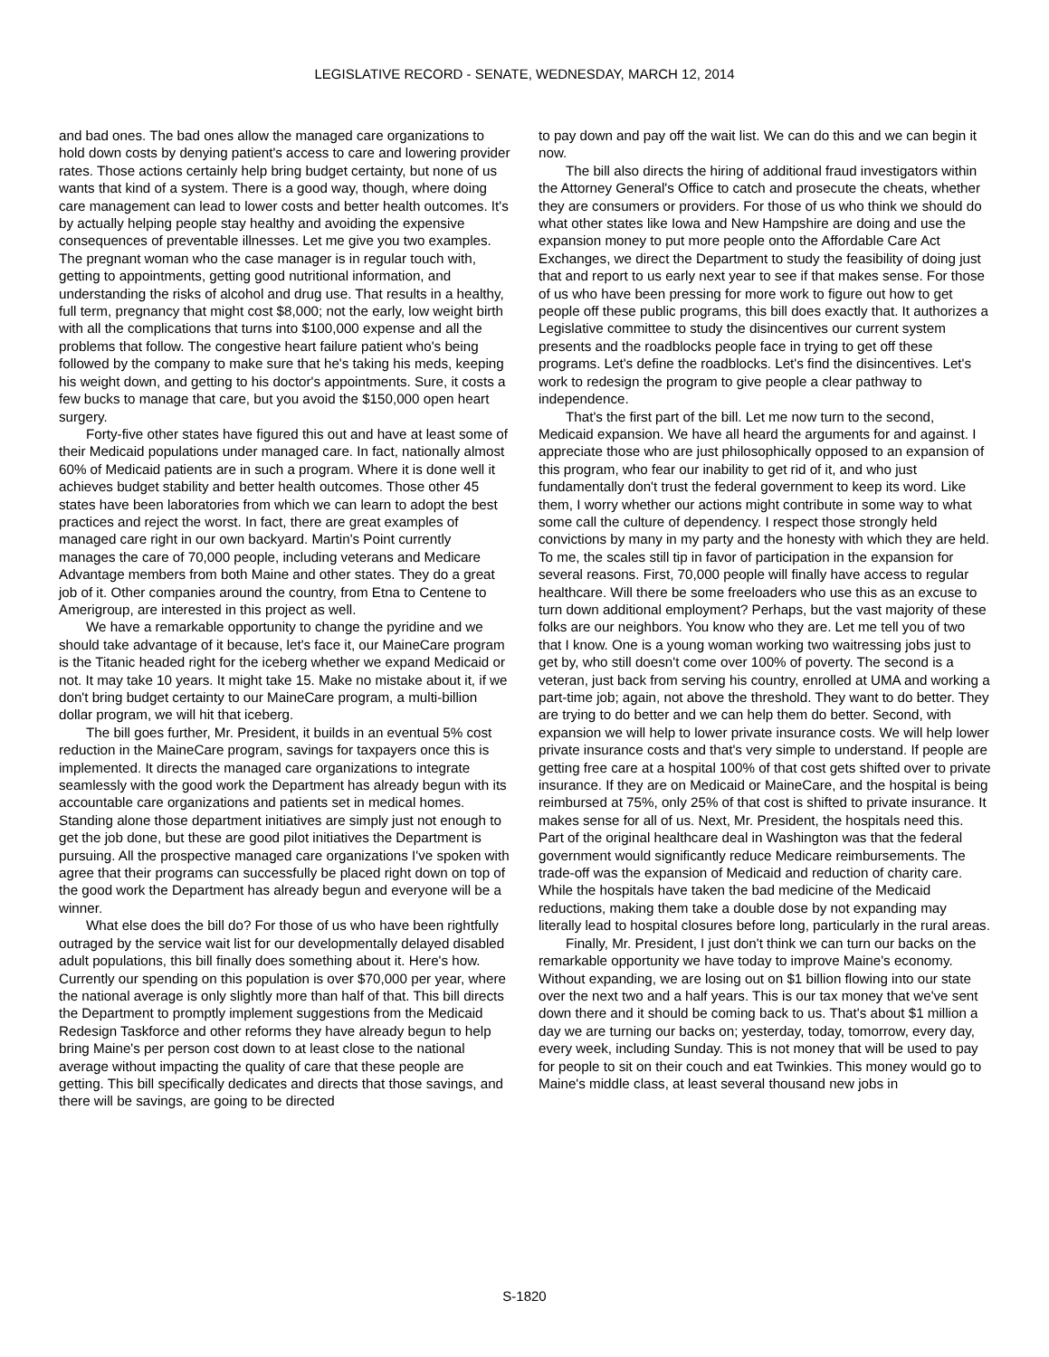LEGISLATIVE RECORD - SENATE, WEDNESDAY, MARCH 12, 2014
and bad ones. The bad ones allow the managed care organizations to hold down costs by denying patient's access to care and lowering provider rates. Those actions certainly help bring budget certainty, but none of us wants that kind of a system. There is a good way, though, where doing care management can lead to lower costs and better health outcomes. It's by actually helping people stay healthy and avoiding the expensive consequences of preventable illnesses. Let me give you two examples. The pregnant woman who the case manager is in regular touch with, getting to appointments, getting good nutritional information, and understanding the risks of alcohol and drug use. That results in a healthy, full term, pregnancy that might cost $8,000; not the early, low weight birth with all the complications that turns into $100,000 expense and all the problems that follow. The congestive heart failure patient who's being followed by the company to make sure that he's taking his meds, keeping his weight down, and getting to his doctor's appointments. Sure, it costs a few bucks to manage that care, but you avoid the $150,000 open heart surgery.
Forty-five other states have figured this out and have at least some of their Medicaid populations under managed care. In fact, nationally almost 60% of Medicaid patients are in such a program. Where it is done well it achieves budget stability and better health outcomes. Those other 45 states have been laboratories from which we can learn to adopt the best practices and reject the worst. In fact, there are great examples of managed care right in our own backyard. Martin's Point currently manages the care of 70,000 people, including veterans and Medicare Advantage members from both Maine and other states. They do a great job of it. Other companies around the country, from Etna to Centene to Amerigroup, are interested in this project as well.
We have a remarkable opportunity to change the pyridine and we should take advantage of it because, let's face it, our MaineCare program is the Titanic headed right for the iceberg whether we expand Medicaid or not. It may take 10 years. It might take 15. Make no mistake about it, if we don't bring budget certainty to our MaineCare program, a multi-billion dollar program, we will hit that iceberg.
The bill goes further, Mr. President, it builds in an eventual 5% cost reduction in the MaineCare program, savings for taxpayers once this is implemented. It directs the managed care organizations to integrate seamlessly with the good work the Department has already begun with its accountable care organizations and patients set in medical homes. Standing alone those department initiatives are simply just not enough to get the job done, but these are good pilot initiatives the Department is pursuing. All the prospective managed care organizations I've spoken with agree that their programs can successfully be placed right down on top of the good work the Department has already begun and everyone will be a winner.
What else does the bill do? For those of us who have been rightfully outraged by the service wait list for our developmentally delayed disabled adult populations, this bill finally does something about it. Here's how. Currently our spending on this population is over $70,000 per year, where the national average is only slightly more than half of that. This bill directs the Department to promptly implement suggestions from the Medicaid Redesign Taskforce and other reforms they have already begun to help bring Maine's per person cost down to at least close to the national average without impacting the quality of care that these people are getting. This bill specifically dedicates and directs that those savings, and there will be savings, are going to be directed
to pay down and pay off the wait list. We can do this and we can begin it now.
The bill also directs the hiring of additional fraud investigators within the Attorney General's Office to catch and prosecute the cheats, whether they are consumers or providers. For those of us who think we should do what other states like Iowa and New Hampshire are doing and use the expansion money to put more people onto the Affordable Care Act Exchanges, we direct the Department to study the feasibility of doing just that and report to us early next year to see if that makes sense. For those of us who have been pressing for more work to figure out how to get people off these public programs, this bill does exactly that. It authorizes a Legislative committee to study the disincentives our current system presents and the roadblocks people face in trying to get off these programs. Let's define the roadblocks. Let's find the disincentives. Let's work to redesign the program to give people a clear pathway to independence.
That's the first part of the bill. Let me now turn to the second, Medicaid expansion. We have all heard the arguments for and against. I appreciate those who are just philosophically opposed to an expansion of this program, who fear our inability to get rid of it, and who just fundamentally don't trust the federal government to keep its word. Like them, I worry whether our actions might contribute in some way to what some call the culture of dependency. I respect those strongly held convictions by many in my party and the honesty with which they are held. To me, the scales still tip in favor of participation in the expansion for several reasons. First, 70,000 people will finally have access to regular healthcare. Will there be some freeloaders who use this as an excuse to turn down additional employment? Perhaps, but the vast majority of these folks are our neighbors. You know who they are. Let me tell you of two that I know. One is a young woman working two waitressing jobs just to get by, who still doesn't come over 100% of poverty. The second is a veteran, just back from serving his country, enrolled at UMA and working a part-time job; again, not above the threshold. They want to do better. They are trying to do better and we can help them do better. Second, with expansion we will help to lower private insurance costs. We will help lower private insurance costs and that's very simple to understand. If people are getting free care at a hospital 100% of that cost gets shifted over to private insurance. If they are on Medicaid or MaineCare, and the hospital is being reimbursed at 75%, only 25% of that cost is shifted to private insurance. It makes sense for all of us. Next, Mr. President, the hospitals need this. Part of the original healthcare deal in Washington was that the federal government would significantly reduce Medicare reimbursements. The trade-off was the expansion of Medicaid and reduction of charity care. While the hospitals have taken the bad medicine of the Medicaid reductions, making them take a double dose by not expanding may literally lead to hospital closures before long, particularly in the rural areas.
Finally, Mr. President, I just don't think we can turn our backs on the remarkable opportunity we have today to improve Maine's economy. Without expanding, we are losing out on $1 billion flowing into our state over the next two and a half years. This is our tax money that we've sent down there and it should be coming back to us. That's about $1 million a day we are turning our backs on; yesterday, today, tomorrow, every day, every week, including Sunday. This is not money that will be used to pay for people to sit on their couch and eat Twinkies. This money would go to Maine's middle class, at least several thousand new jobs in
S-1820